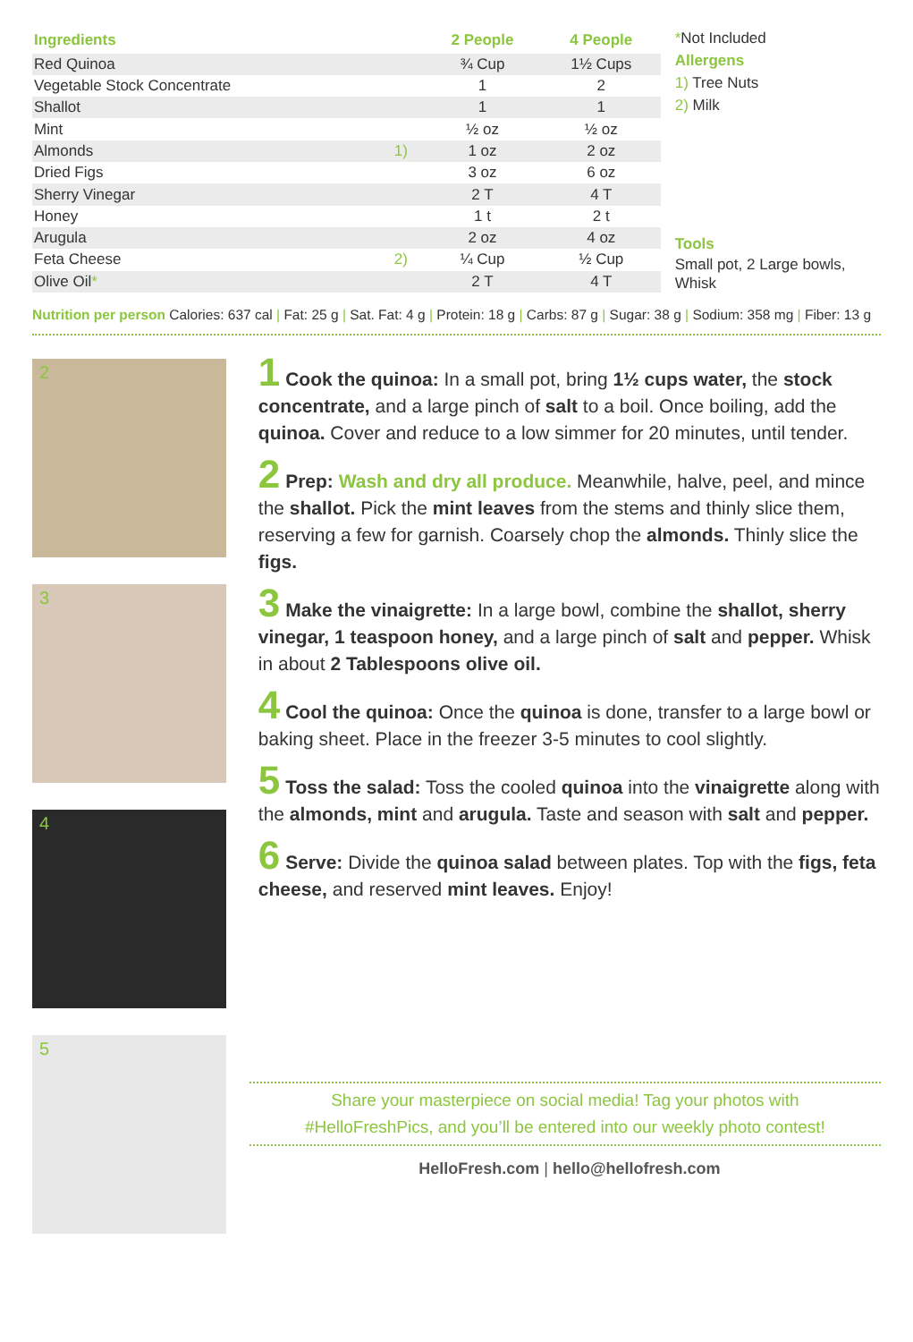| Ingredients | | 2 People | 4 People |
| --- | --- | --- | --- |
| Red Quinoa | | ¾ Cup | 1½ Cups |
| Vegetable Stock Concentrate | | 1 | 2 |
| Shallot | | 1 | 1 |
| Mint | | ½ oz | ½ oz |
| Almonds | 1) | 1 oz | 2 oz |
| Dried Figs | | 3 oz | 6 oz |
| Sherry Vinegar | | 2 T | 4 T |
| Honey | | 1 t | 2 t |
| Arugula | | 2 oz | 4 oz |
| Feta Cheese | 2) | ¼ Cup | ½ Cup |
| Olive Oil * | | 2 T | 4 T |
*Not Included
Allergens
1) Tree Nuts
2) Milk
Tools
Small pot, 2 Large bowls, Whisk
Nutrition per person Calories: 637 cal | Fat: 25 g | Sat. Fat: 4 g | Protein: 18 g | Carbs: 87 g | Sugar: 38 g | Sodium: 358 mg | Fiber: 13 g
2
3
4
5
1 Cook the quinoa: In a small pot, bring 1½ cups water, the stock concentrate, and a large pinch of salt to a boil. Once boiling, add the quinoa. Cover and reduce to a low simmer for 20 minutes, until tender.
2 Prep: Wash and dry all produce. Meanwhile, halve, peel, and mince the shallot. Pick the mint leaves from the stems and thinly slice them, reserving a few for garnish. Coarsely chop the almonds. Thinly slice the figs.
3 Make the vinaigrette: In a large bowl, combine the shallot, sherry vinegar, 1 teaspoon honey, and a large pinch of salt and pepper. Whisk in about 2 Tablespoons olive oil.
4 Cool the quinoa: Once the quinoa is done, transfer to a large bowl or baking sheet. Place in the freezer 3-5 minutes to cool slightly.
5 Toss the salad: Toss the cooled quinoa into the vinaigrette along with the almonds, mint and arugula. Taste and season with salt and pepper.
6 Serve: Divide the quinoa salad between plates. Top with the figs, feta cheese, and reserved mint leaves. Enjoy!
Share your masterpiece on social media! Tag your photos with
#HelloFreshPics, and you’ll be entered into our weekly photo contest!
HelloFresh.com | hello@hellofresh.com